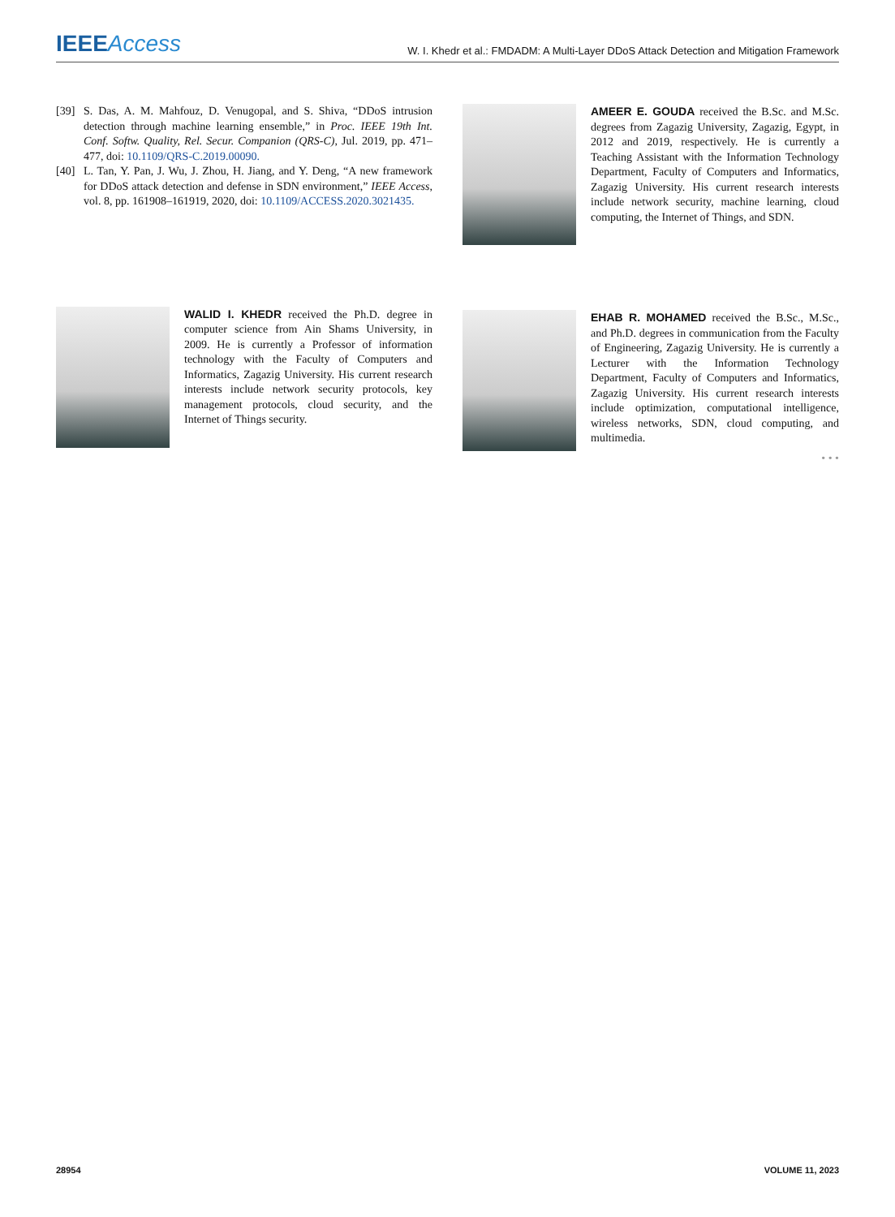IEEEAccess
W. I. Khedr et al.: FMDADM: A Multi-Layer DDoS Attack Detection and Mitigation Framework
[39] S. Das, A. M. Mahfouz, D. Venugopal, and S. Shiva, “DDoS intrusion detection through machine learning ensemble,” in Proc. IEEE 19th Int. Conf. Softw. Quality, Rel. Secur. Companion (QRS-C), Jul. 2019, pp. 471–477, doi: 10.1109/QRS-C.2019.00090.
[40] L. Tan, Y. Pan, J. Wu, J. Zhou, H. Jiang, and Y. Deng, “A new framework for DDoS attack detection and defense in SDN environment,” IEEE Access, vol. 8, pp. 161908–161919, 2020, doi: 10.1109/ACCESS.2020.3021435.
WALID I. KHEDR received the Ph.D. degree in computer science from Ain Shams University, in 2009. He is currently a Professor of information technology with the Faculty of Computers and Informatics, Zagazig University. His current research interests include network security protocols, key management protocols, cloud security, and the Internet of Things security.
AMEER E. GOUDA received the B.Sc. and M.Sc. degrees from Zagazig University, Zagazig, Egypt, in 2012 and 2019, respectively. He is currently a Teaching Assistant with the Information Technology Department, Faculty of Computers and Informatics, Zagazig University. His current research interests include network security, machine learning, cloud computing, the Internet of Things, and SDN.
EHAB R. MOHAMED received the B.Sc., M.Sc., and Ph.D. degrees in communication from the Faculty of Engineering, Zagazig University. He is currently a Lecturer with the Information Technology Department, Faculty of Computers and Informatics, Zagazig University. His current research interests include optimization, computational intelligence, wireless networks, SDN, cloud computing, and multimedia.
• • •
28954 VOLUME 11, 2023